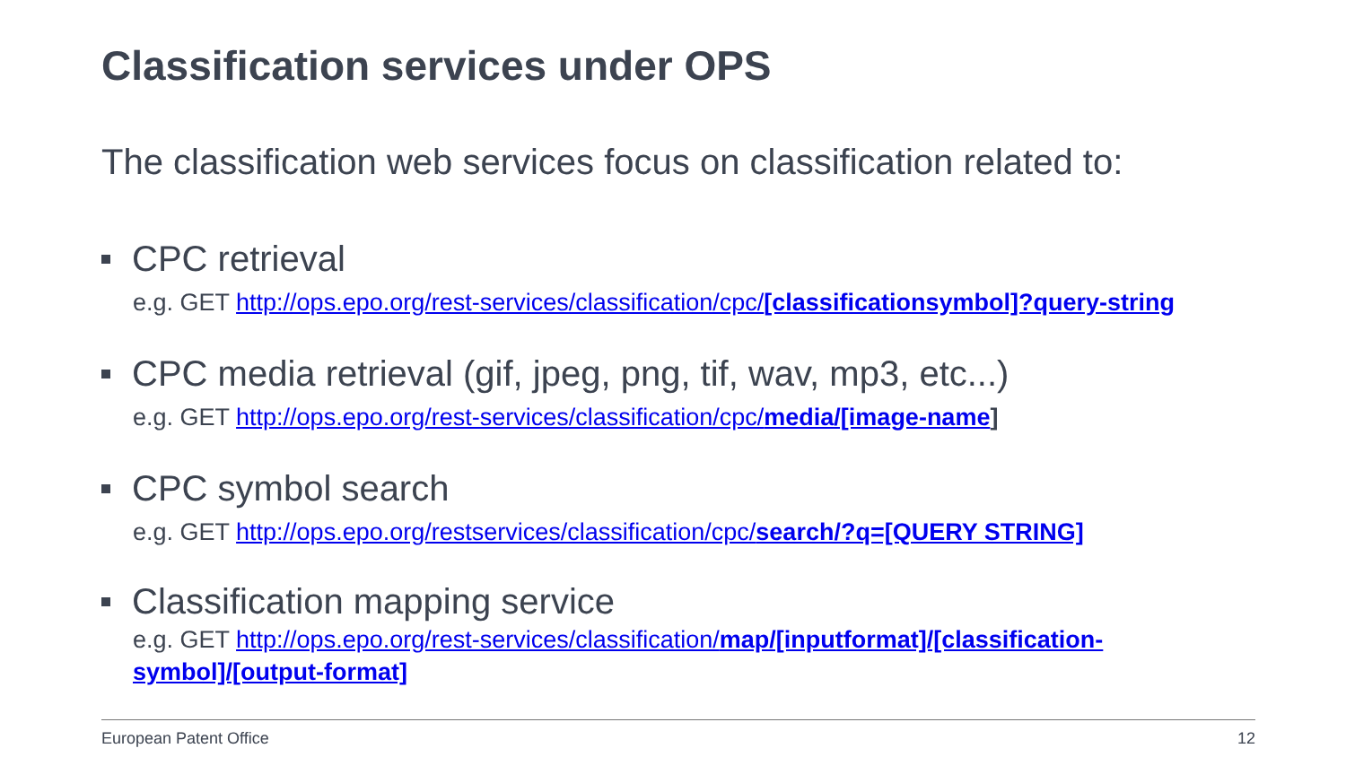Classification services under OPS
The classification web services focus on classification related to:
CPC retrieval
e.g. GET http://ops.epo.org/rest-services/classification/cpc/[classificationsymbol]?query-string
CPC media retrieval (gif, jpeg, png, tif, wav, mp3, etc...)
e.g. GET http://ops.epo.org/rest-services/classification/cpc/media/[image-name]
CPC symbol search
e.g. GET http://ops.epo.org/restservices/classification/cpc/search/?q=[QUERY STRING]
Classification mapping service
e.g. GET http://ops.epo.org/rest-services/classification/map/[inputformat]/[classification-
symbol]/[output-format]
European Patent Office 12